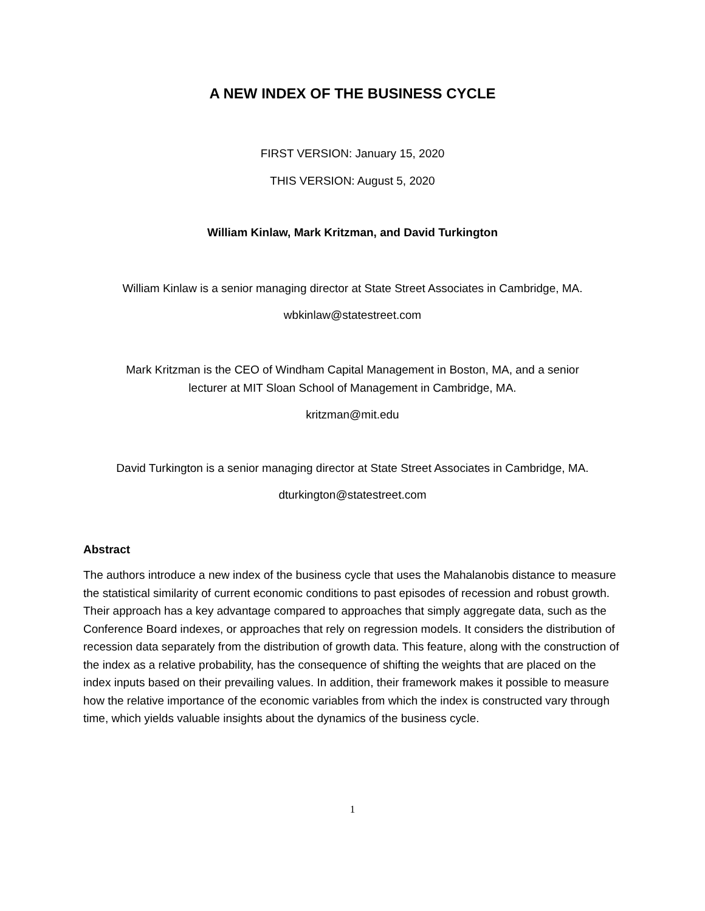A NEW INDEX OF THE BUSINESS CYCLE
FIRST VERSION: January 15, 2020
THIS VERSION: August 5, 2020
William Kinlaw, Mark Kritzman, and David Turkington
William Kinlaw is a senior managing director at State Street Associates in Cambridge, MA.
wbkinlaw@statestreet.com
Mark Kritzman is the CEO of Windham Capital Management in Boston, MA, and a senior
lecturer at MIT Sloan School of Management in Cambridge, MA.
kritzman@mit.edu
David Turkington is a senior managing director at State Street Associates in Cambridge, MA.
dturkington@statestreet.com
Abstract
The authors introduce a new index of the business cycle that uses the Mahalanobis distance to measure the statistical similarity of current economic conditions to past episodes of recession and robust growth. Their approach has a key advantage compared to approaches that simply aggregate data, such as the Conference Board indexes, or approaches that rely on regression models. It considers the distribution of recession data separately from the distribution of growth data. This feature, along with the construction of the index as a relative probability, has the consequence of shifting the weights that are placed on the index inputs based on their prevailing values. In addition, their framework makes it possible to measure how the relative importance of the economic variables from which the index is constructed vary through time, which yields valuable insights about the dynamics of the business cycle.
1